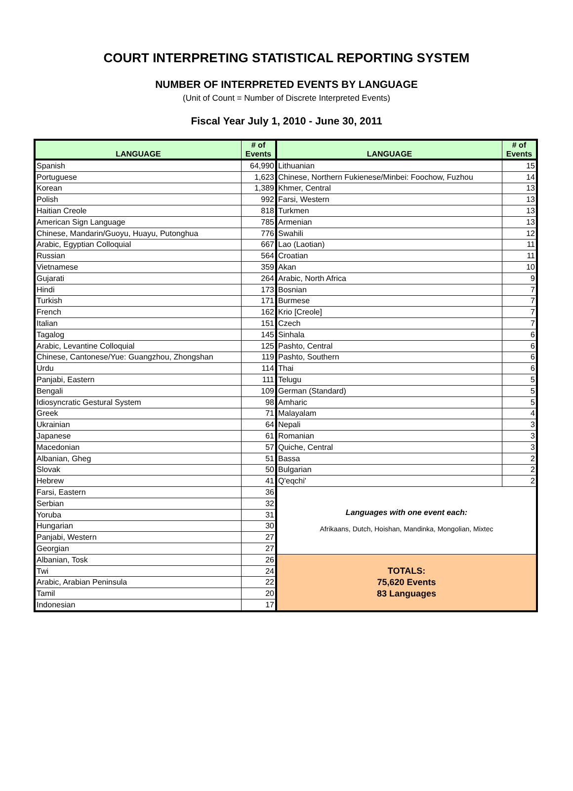COURT INTERPRETING STATISTICAL REPORTING SYSTEM
NUMBER OF INTERPRETED EVENTS BY LANGUAGE
(Unit of Count = Number of Discrete Interpreted Events)
Fiscal Year July 1, 2010 - June 30, 2011
| LANGUAGE | # of Events | LANGUAGE | # of Events |
| --- | --- | --- | --- |
| Spanish | 64,990 | Lithuanian | 15 |
| Portuguese | 1,623 | Chinese, Northern Fukienese/Minbei: Foochow, Fuzhou | 14 |
| Korean | 1,389 | Khmer, Central | 13 |
| Polish | 992 | Farsi, Western | 13 |
| Haitian Creole | 818 | Turkmen | 13 |
| American Sign Language | 785 | Armenian | 13 |
| Chinese, Mandarin/Guoyu, Huayu, Putonghua | 776 | Swahili | 12 |
| Arabic, Egyptian Colloquial | 667 | Lao (Laotian) | 11 |
| Russian | 564 | Croatian | 11 |
| Vietnamese | 359 | Akan | 10 |
| Gujarati | 264 | Arabic, North Africa | 9 |
| Hindi | 173 | Bosnian | 7 |
| Turkish | 171 | Burmese | 7 |
| French | 162 | Krio [Creole] | 7 |
| Italian | 151 | Czech | 7 |
| Tagalog | 145 | Sinhala | 6 |
| Arabic, Levantine Colloquial | 125 | Pashto, Central | 6 |
| Chinese, Cantonese/Yue: Guangzhou, Zhongshan | 119 | Pashto, Southern | 6 |
| Urdu | 114 | Thai | 6 |
| Panjabi, Eastern | 111 | Telugu | 5 |
| Bengali | 109 | German (Standard) | 5 |
| Idiosyncratic Gestural System | 98 | Amharic | 5 |
| Greek | 71 | Malayalam | 4 |
| Ukrainian | 64 | Nepali | 3 |
| Japanese | 61 | Romanian | 3 |
| Macedonian | 57 | Quiche, Central | 3 |
| Albanian, Gheg | 51 | Bassa | 2 |
| Slovak | 50 | Bulgarian | 2 |
| Hebrew | 41 | Q'eqchi' | 2 |
| Farsi, Eastern | 36 | Languages with one event each: Afrikaans, Dutch, Hoishan, Mandinka, Mongolian, Mixtec | |
| Serbian | 32 | | |
| Yoruba | 31 | | |
| Hungarian | 30 | | |
| Panjabi, Western | 27 | | |
| Georgian | 27 | | |
| Albanian, Tosk | 26 | TOTALS: 75,620 Events 83 Languages | |
| Twi | 24 | | |
| Arabic, Arabian Peninsula | 22 | | |
| Tamil | 20 | | |
| Indonesian | 17 | | |